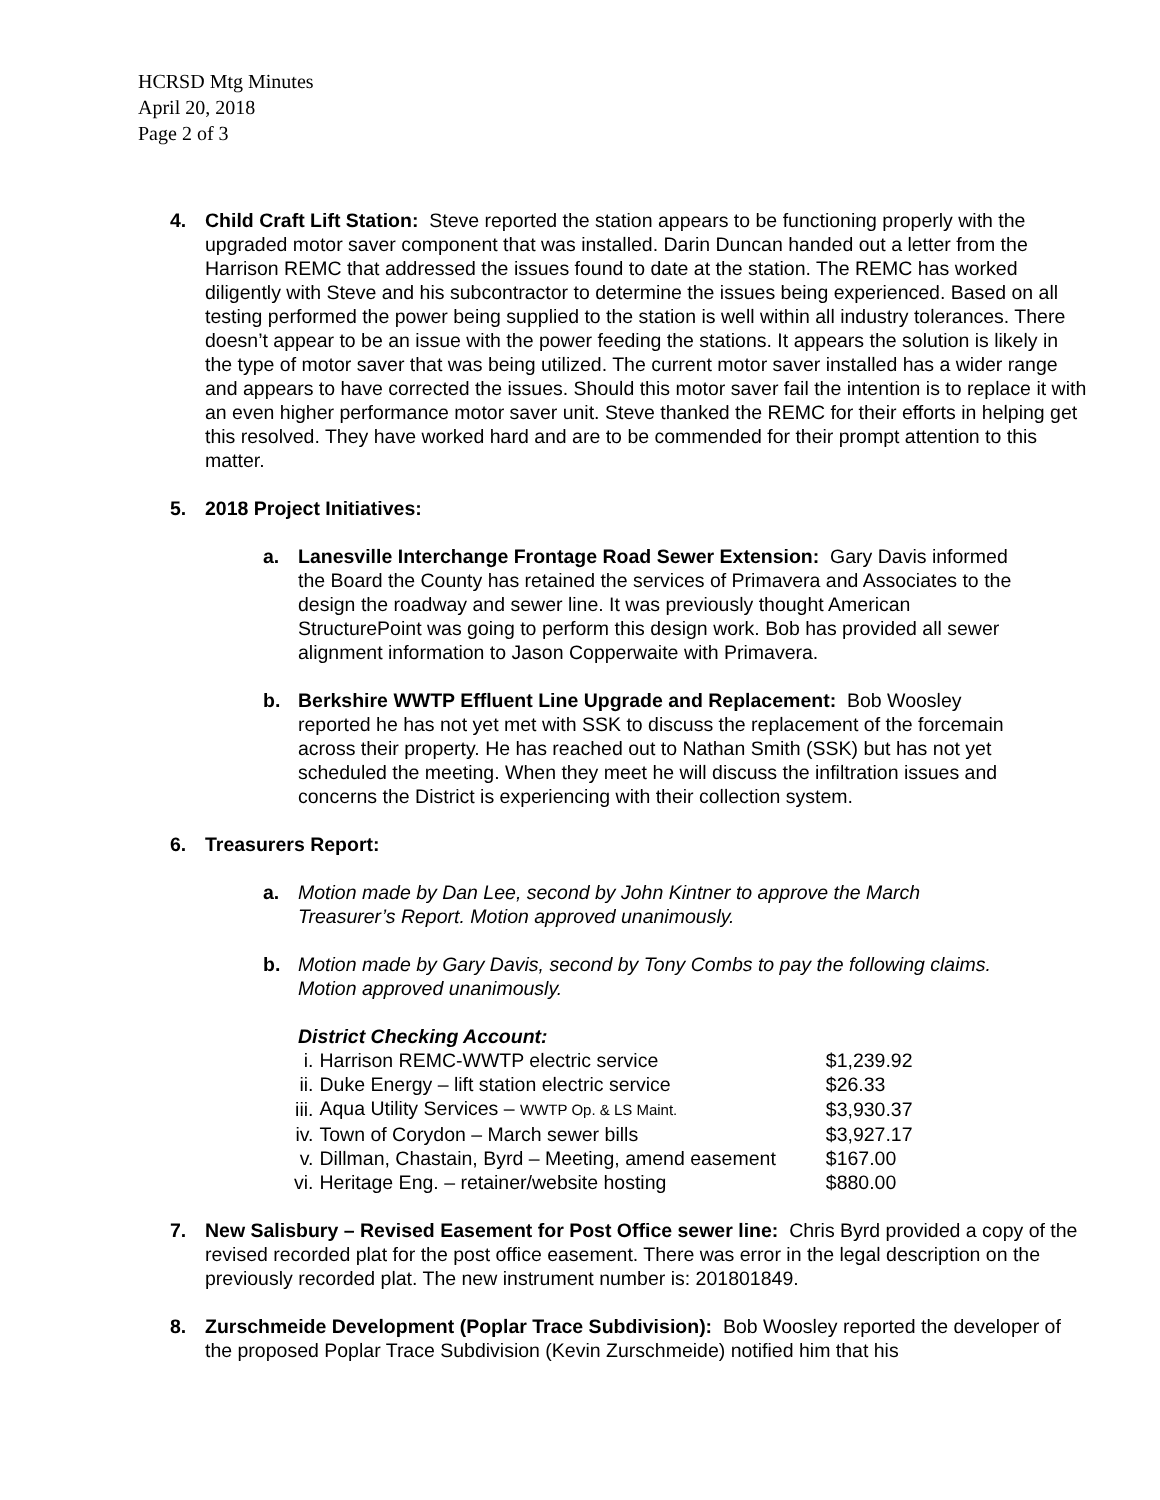HCRSD Mtg Minutes
April 20, 2018
Page 2 of 3
4. Child Craft Lift Station: Steve reported the station appears to be functioning properly with the upgraded motor saver component that was installed. Darin Duncan handed out a letter from the Harrison REMC that addressed the issues found to date at the station. The REMC has worked diligently with Steve and his subcontractor to determine the issues being experienced. Based on all testing performed the power being supplied to the station is well within all industry tolerances. There doesn’t appear to be an issue with the power feeding the stations. It appears the solution is likely in the type of motor saver that was being utilized. The current motor saver installed has a wider range and appears to have corrected the issues. Should this motor saver fail the intention is to replace it with an even higher performance motor saver unit. Steve thanked the REMC for their efforts in helping get this resolved. They have worked hard and are to be commended for their prompt attention to this matter.
5. 2018 Project Initiatives:
a. Lanesville Interchange Frontage Road Sewer Extension: Gary Davis informed the Board the County has retained the services of Primavera and Associates to the design the roadway and sewer line. It was previously thought American StructurePoint was going to perform this design work. Bob has provided all sewer alignment information to Jason Copperwaite with Primavera.
b. Berkshire WWTP Effluent Line Upgrade and Replacement: Bob Woosley reported he has not yet met with SSK to discuss the replacement of the forcemain across their property. He has reached out to Nathan Smith (SSK) but has not yet scheduled the meeting. When they meet he will discuss the infiltration issues and concerns the District is experiencing with their collection system.
6. Treasurers Report:
a. Motion made by Dan Lee, second by John Kintner to approve the March Treasurer’s Report. Motion approved unanimously.
b. Motion made by Gary Davis, second by Tony Combs to pay the following claims. Motion approved unanimously.
District Checking Account:
| i. | Harrison REMC-WWTP electric service | $1,239.92 |
| ii. | Duke Energy – lift station electric service | $26.33 |
| iii. | Aqua Utility Services – WWTP Op. & LS Maint. | $3,930.37 |
| iv. | Town of Corydon – March sewer bills | $3,927.17 |
| v. | Dillman, Chastain, Byrd – Meeting, amend easement | $167.00 |
| vi. | Heritage Eng. – retainer/website hosting | $880.00 |
7. New Salisbury – Revised Easement for Post Office sewer line: Chris Byrd provided a copy of the revised recorded plat for the post office easement. There was error in the legal description on the previously recorded plat. The new instrument number is: 201801849.
8. Zurschmeide Development (Poplar Trace Subdivision): Bob Woosley reported the developer of the proposed Poplar Trace Subdivision (Kevin Zurschmeide) notified him that his